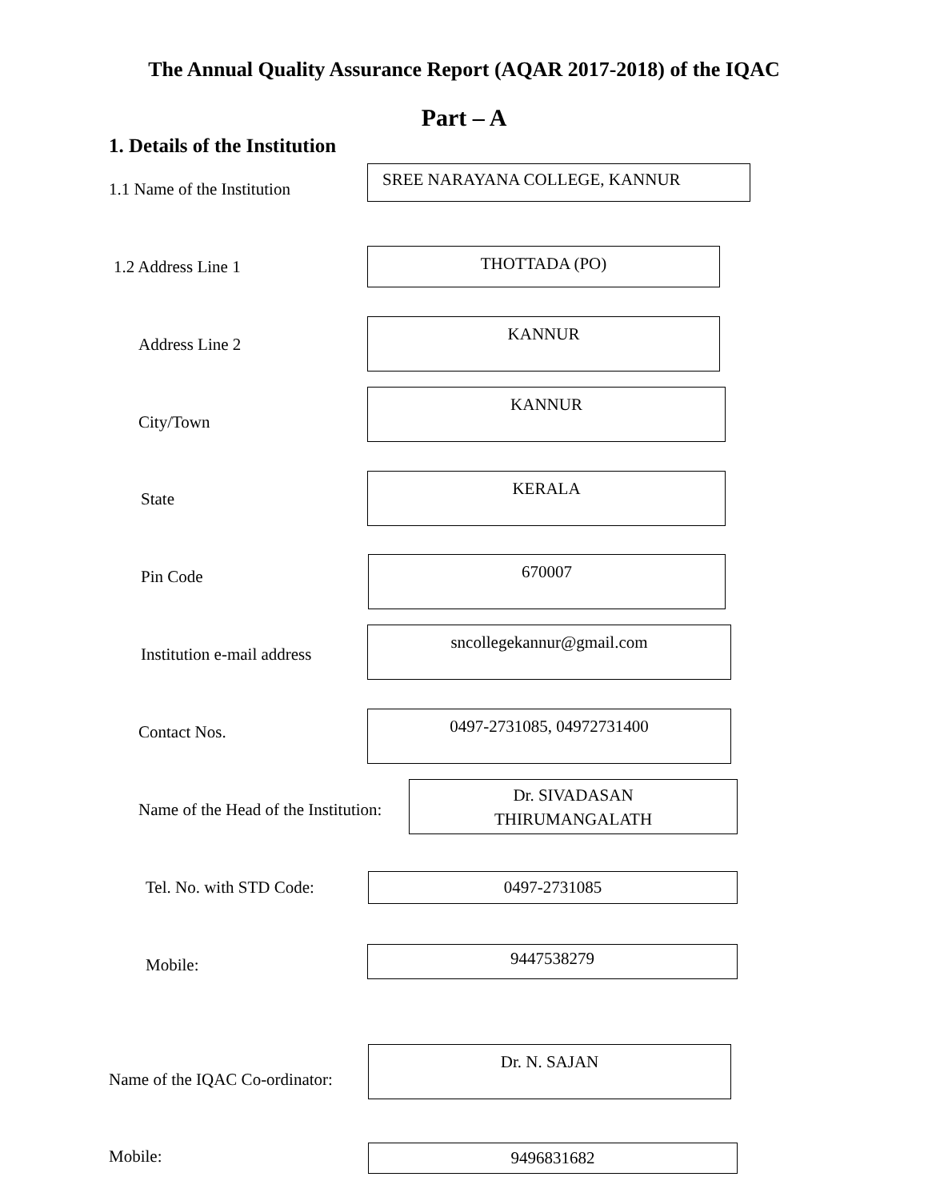The Annual Quality Assurance Report (AQAR 2017-2018) of the IQAC
Part – A
1. Details of the Institution
1.1 Name of the Institution
SREE NARAYANA COLLEGE, KANNUR
1.2 Address Line 1
THOTTADA (PO)
Address Line 2
KANNUR
City/Town
KANNUR
State
KERALA
Pin Code
670007
Institution e-mail address
sncollegekannur@gmail.com
Contact Nos.
0497-2731085, 04972731400
Name of the Head of the Institution:
Dr. SIVADASAN
THIRUMANGALATH
Tel. No. with STD Code: 0497-2731085
Mobile:
9447538279
Name of the IQAC Co-ordinator:
Dr. N. SAJAN
Mobile: 9496831682